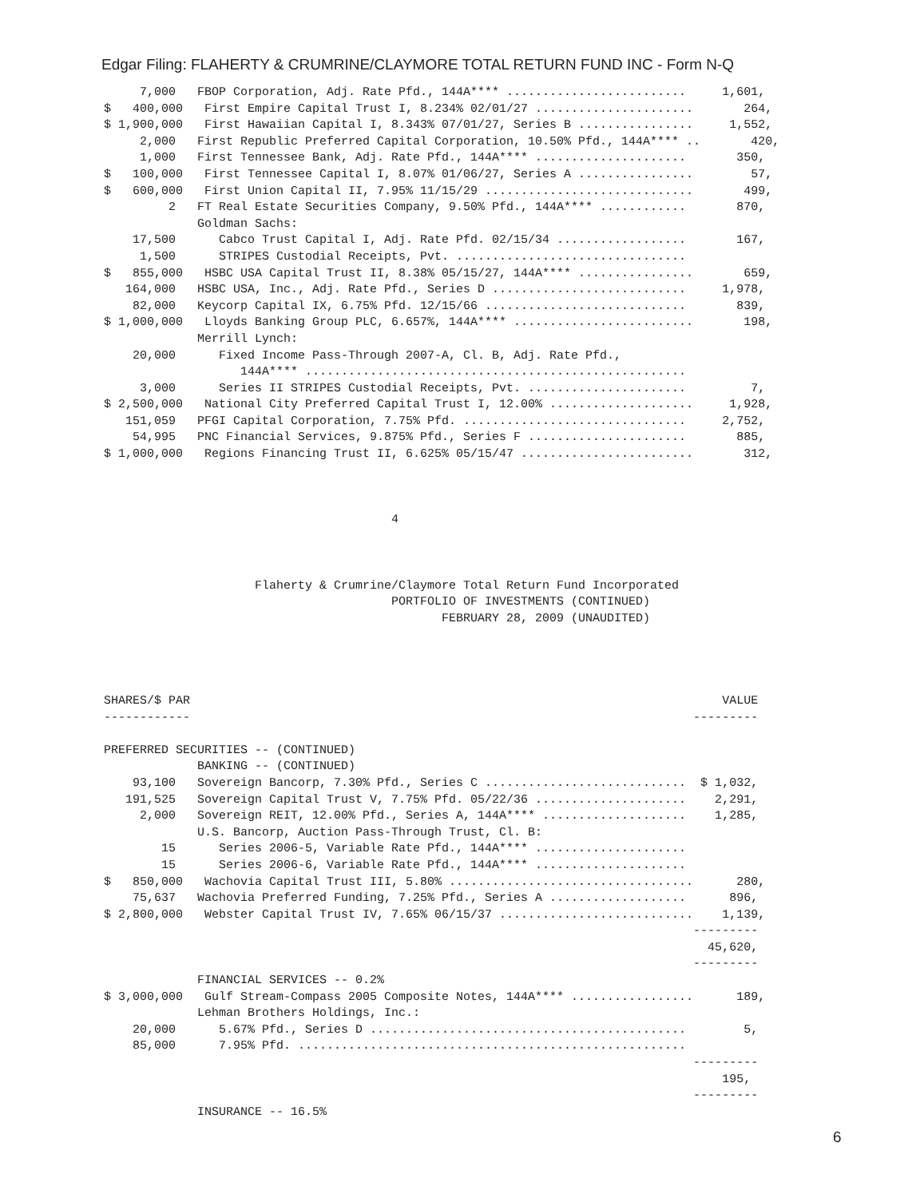Edgar Filing: FLAHERTY & CRUMRINE/CLAYMORE TOTAL RETURN FUND INC - Form N-Q
     7,000   FBOP Corporation, Adj. Rate Pfd., 144A**** .........................     1,601,
$   400,000   First Empire Capital Trust I, 8.234% 02/01/27 ......................       264,
$ 1,900,000   First Hawaiian Capital I, 8.343% 07/01/27, Series B ................     1,552,
     2,000   First Republic Preferred Capital Corporation, 10.50% Pfd., 144A**** ..       420,
     1,000   First Tennessee Bank, Adj. Rate Pfd., 144A**** .....................       350,
$   100,000   First Tennessee Capital I, 8.07% 01/06/27, Series A ................        57,
$   600,000   First Union Capital II, 7.95% 11/15/29 .............................       499,
         2   FT Real Estate Securities Company, 9.50% Pfd., 144A**** ............       870,
             Goldman Sachs:
    17,500      Cabco Trust Capital I, Adj. Rate Pfd. 02/15/34 ..................       167,
     1,500      STRIPES Custodial Receipts, Pvt. ................................
$   855,000   HSBC USA Capital Trust II, 8.38% 05/15/27, 144A**** ................       659,
   164,000   HSBC USA, Inc., Adj. Rate Pfd., Series D ...........................     1,978,
    82,000   Keycorp Capital IX, 6.75% Pfd. 12/15/66 ............................       839,
$ 1,000,000   Lloyds Banking Group PLC, 6.657%, 144A**** .........................       198,
             Merrill Lynch:
    20,000      Fixed Income Pass-Through 2007-A, Cl. B, Adj. Rate Pfd.,
                   144A**** .....................................................
     3,000      Series II STRIPES Custodial Receipts, Pvt. ......................         7,
$ 2,500,000   National City Preferred Capital Trust I, 12.00% ....................     1,928,
   151,059   PFGI Capital Corporation, 7.75% Pfd. ...............................     2,752,
    54,995   PNC Financial Services, 9.875% Pfd., Series F ......................       885,
$ 1,000,000   Regions Financing Trust II, 6.625% 05/15/47 ........................       312,



                                        4



                     Flaherty & Crumrine/Claymore Total Return Fund Incorporated
                                        PORTFOLIO OF INVESTMENTS (CONTINUED)
                                               FEBRUARY 28, 2009 (UNAUDITED)




SHARES/$ PAR                                                                          VALUE
------------                                                                      ---------

PREFERRED SECURITIES -- (CONTINUED)
             BANKING -- (CONTINUED)
    93,100   Sovereign Bancorp, 7.30% Pfd., Series C ............................  $ 1,032,
   191,525   Sovereign Capital Trust V, 7.75% Pfd. 05/22/36 .....................    2,291,
     2,000   Sovereign REIT, 12.00% Pfd., Series A, 144A**** ....................    1,285,
             U.S. Bancorp, Auction Pass-Through Trust, Cl. B:
        15      Series 2006-5, Variable Rate Pfd., 144A**** .....................
        15      Series 2006-6, Variable Rate Pfd., 144A**** .....................
$   850,000   Wachovia Capital Trust III, 5.80% ..................................      280,
    75,637   Wachovia Preferred Funding, 7.25% Pfd., Series A ...................      896,
$ 2,800,000   Webster Capital Trust IV, 7.65% 06/15/37 ...........................    1,139,
                                                                                  ---------
                                                                                    45,620,
                                                                                  ---------
             FINANCIAL SERVICES -- 0.2%
$ 3,000,000   Gulf Stream-Compass 2005 Composite Notes, 144A**** .................      189,
             Lehman Brothers Holdings, Inc.:
    20,000      5.67% Pfd., Series D ............................................        5,
    85,000      7.95% Pfd. ......................................................
                                                                                  ---------
                                                                                      195,
                                                                                  ---------
             INSURANCE -- 16.5%
6